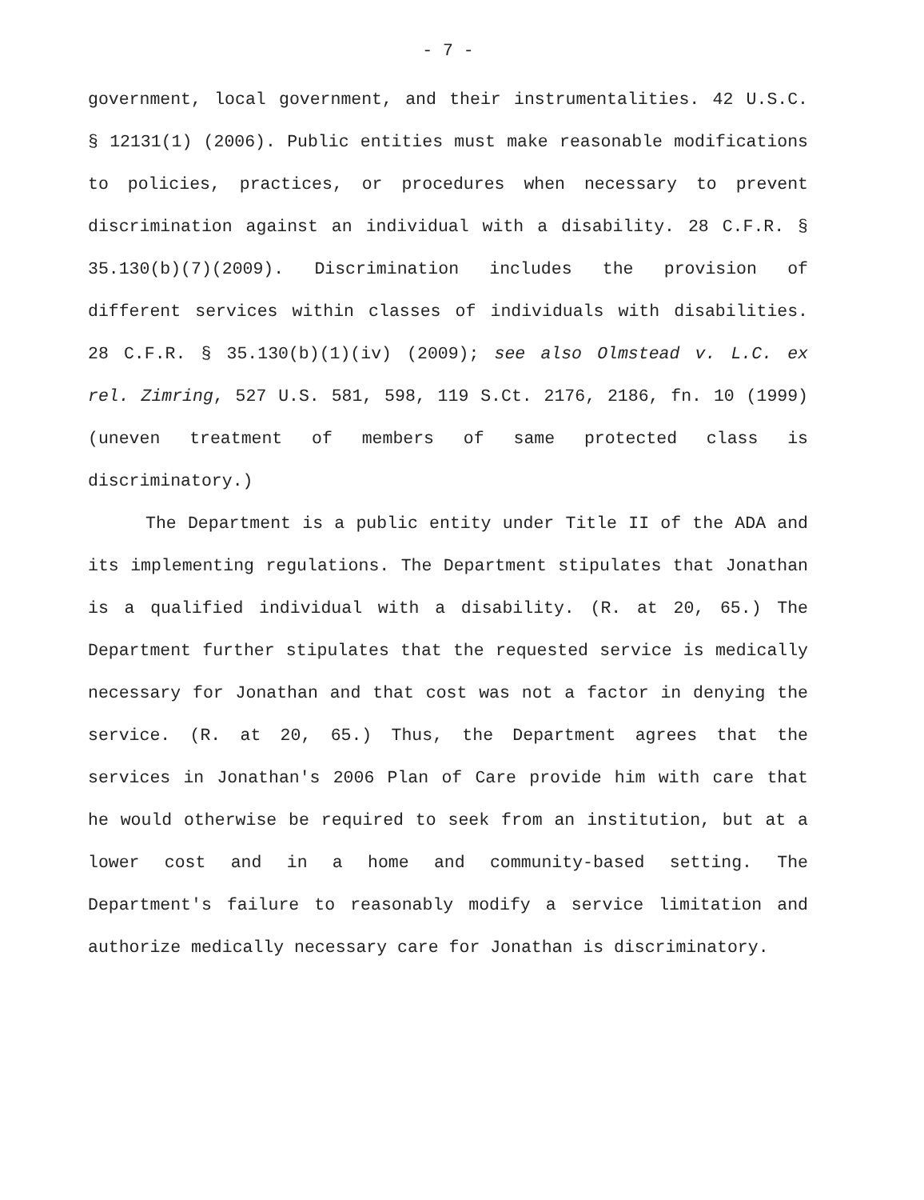- 7 -
government, local government, and their instrumentalities. 42 U.S.C. § 12131(1) (2006). Public entities must make reasonable modifications to policies, practices, or procedures when necessary to prevent discrimination against an individual with a disability. 28 C.F.R. § 35.130(b)(7)(2009). Discrimination includes the provision of different services within classes of individuals with disabilities. 28 C.F.R. § 35.130(b)(1)(iv) (2009); see also Olmstead v. L.C. ex rel. Zimring, 527 U.S. 581, 598, 119 S.Ct. 2176, 2186, fn. 10 (1999) (uneven treatment of members of same protected class is discriminatory.)
The Department is a public entity under Title II of the ADA and its implementing regulations. The Department stipulates that Jonathan is a qualified individual with a disability. (R. at 20, 65.) The Department further stipulates that the requested service is medically necessary for Jonathan and that cost was not a factor in denying the service. (R. at 20, 65.) Thus, the Department agrees that the services in Jonathan's 2006 Plan of Care provide him with care that he would otherwise be required to seek from an institution, but at a lower cost and in a home and community-based setting. The Department's failure to reasonably modify a service limitation and authorize medically necessary care for Jonathan is discriminatory.